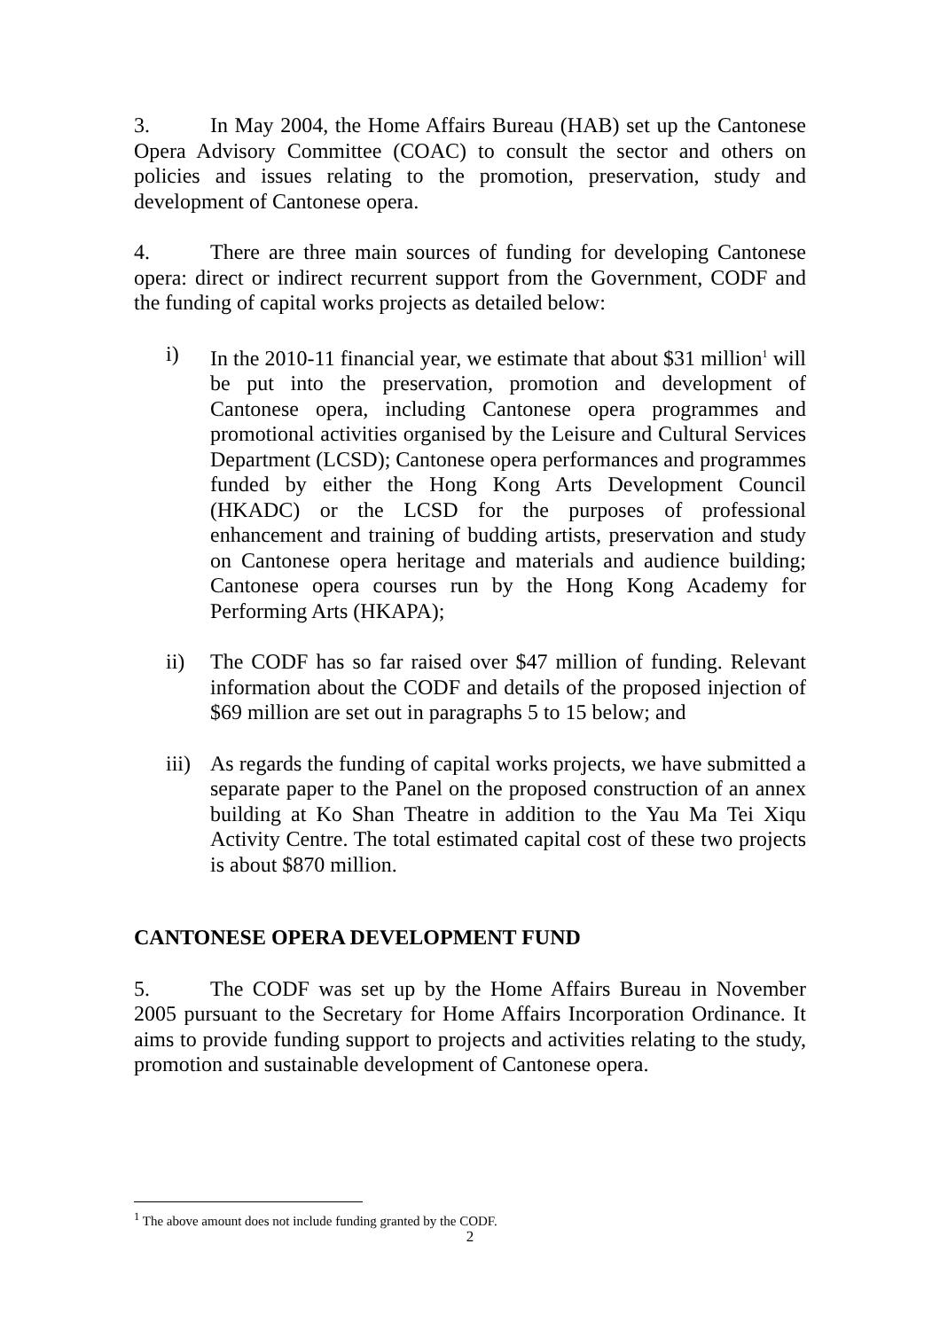3. In May 2004, the Home Affairs Bureau (HAB) set up the Cantonese Opera Advisory Committee (COAC) to consult the sector and others on policies and issues relating to the promotion, preservation, study and development of Cantonese opera.
4. There are three main sources of funding for developing Cantonese opera: direct or indirect recurrent support from the Government, CODF and the funding of capital works projects as detailed below:
i) In the 2010-11 financial year, we estimate that about $31 million<sup>1</sup> will be put into the preservation, promotion and development of Cantonese opera, including Cantonese opera programmes and promotional activities organised by the Leisure and Cultural Services Department (LCSD); Cantonese opera performances and programmes funded by either the Hong Kong Arts Development Council (HKADC) or the LCSD for the purposes of professional enhancement and training of budding artists, preservation and study on Cantonese opera heritage and materials and audience building; Cantonese opera courses run by the Hong Kong Academy for Performing Arts (HKAPA);
ii) The CODF has so far raised over $47 million of funding. Relevant information about the CODF and details of the proposed injection of $69 million are set out in paragraphs 5 to 15 below; and
iii)
As regards the funding of capital works projects, we have submitted a separate paper to the Panel on the proposed construction of an annex building at Ko Shan Theatre in addition to the Yau Ma Tei Xiqu Activity Centre. The total estimated capital cost of these two projects is about $870 million.
CANTONESE OPERA DEVELOPMENT FUND
5. The CODF was set up by the Home Affairs Bureau in November 2005 pursuant to the Secretary for Home Affairs Incorporation Ordinance. It aims to provide funding support to projects and activities relating to the study, promotion and sustainable development of Cantonese opera.
<sup>1</sup> The above amount does not include funding granted by the CODF.
2